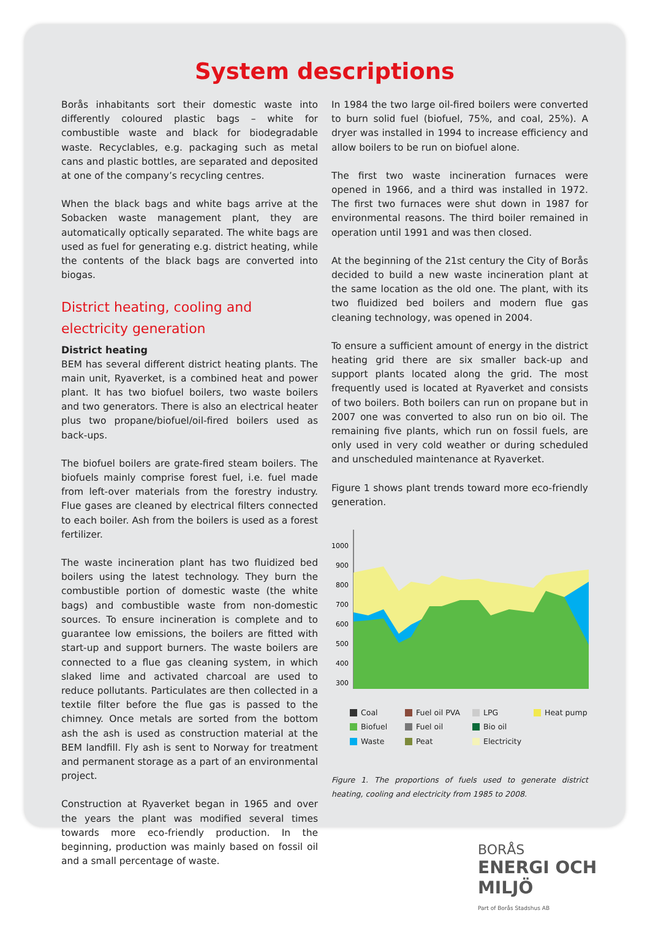System descriptions
Borås inhabitants sort their domestic waste into differently coloured plastic bags – white for combustible waste and black for biodegradable waste. Recyclables, e.g. packaging such as metal cans and plastic bottles, are separated and deposited at one of the company’s recycling centres.
When the black bags and white bags arrive at the Sobacken waste management plant, they are automatically optically separated. The white bags are used as fuel for generating e.g. district heating, while the contents of the black bags are converted into biogas.
District heating, cooling and electricity generation
District heating
BEM has several different district heating plants. The main unit, Ryaverket, is a combined heat and power plant. It has two biofuel boilers, two waste boilers and two generators. There is also an electrical heater plus two propane/biofuel/oil-fired boilers used as back-ups.
The biofuel boilers are grate-fired steam boilers. The biofuels mainly comprise forest fuel, i.e. fuel made from left-over materials from the forestry industry. Flue gases are cleaned by electrical filters connected to each boiler. Ash from the boilers is used as a forest fertilizer.
The waste incineration plant has two fluidized bed boilers using the latest technology. They burn the combustible portion of domestic waste (the white bags) and combustible waste from non-domestic sources. To ensure incineration is complete and to guarantee low emissions, the boilers are fitted with start-up and support burners. The waste boilers are connected to a flue gas cleaning system, in which slaked lime and activated charcoal are used to reduce pollutants. Particulates are then collected in a textile filter before the flue gas is passed to the chimney. Once metals are sorted from the bottom ash the ash is used as construction material at the BEM landfill. Fly ash is sent to Norway for treatment and permanent storage as a part of an environmental project.
Construction at Ryaverket began in 1965 and over the years the plant was modified several times towards more eco-friendly production. In the beginning, production was mainly based on fossil oil and a small percentage of waste.
In 1984 the two large oil-fired boilers were converted to burn solid fuel (biofuel, 75%, and coal, 25%). A dryer was installed in 1994 to increase efficiency and allow boilers to be run on biofuel alone.
The first two waste incineration furnaces were opened in 1966, and a third was installed in 1972. The first two furnaces were shut down in 1987 for environmental reasons. The third boiler remained in operation until 1991 and was then closed.
At the beginning of the 21st century the City of Borås decided to build a new waste incineration plant at the same location as the old one. The plant, with its two fluidized bed boilers and modern flue gas cleaning technology, was opened in 2004.
To ensure a sufficient amount of energy in the district heating grid there are six smaller back-up and support plants located along the grid. The most frequently used is located at Ryaverket and consists of two boilers. Both boilers can run on propane but in 2007 one was converted to also run on bio oil. The remaining five plants, which run on fossil fuels, are only used in very cold weather or during scheduled and unscheduled maintenance at Ryaverket.
Figure 1 shows plant trends toward more eco-friendly generation.
1000
900
800
700
600
500
400
300
Coal Fuel oil PVA LPG Heat pump Biofuel Fuel oil Bio oil Waste Peat Electricity
Figure 1. The proportions of fuels used to generate district heating, cooling and electricity from 1985 to 2008.
BORÅS
ENERGI OCH MILJÖ
Part of Borås Stadshus AB